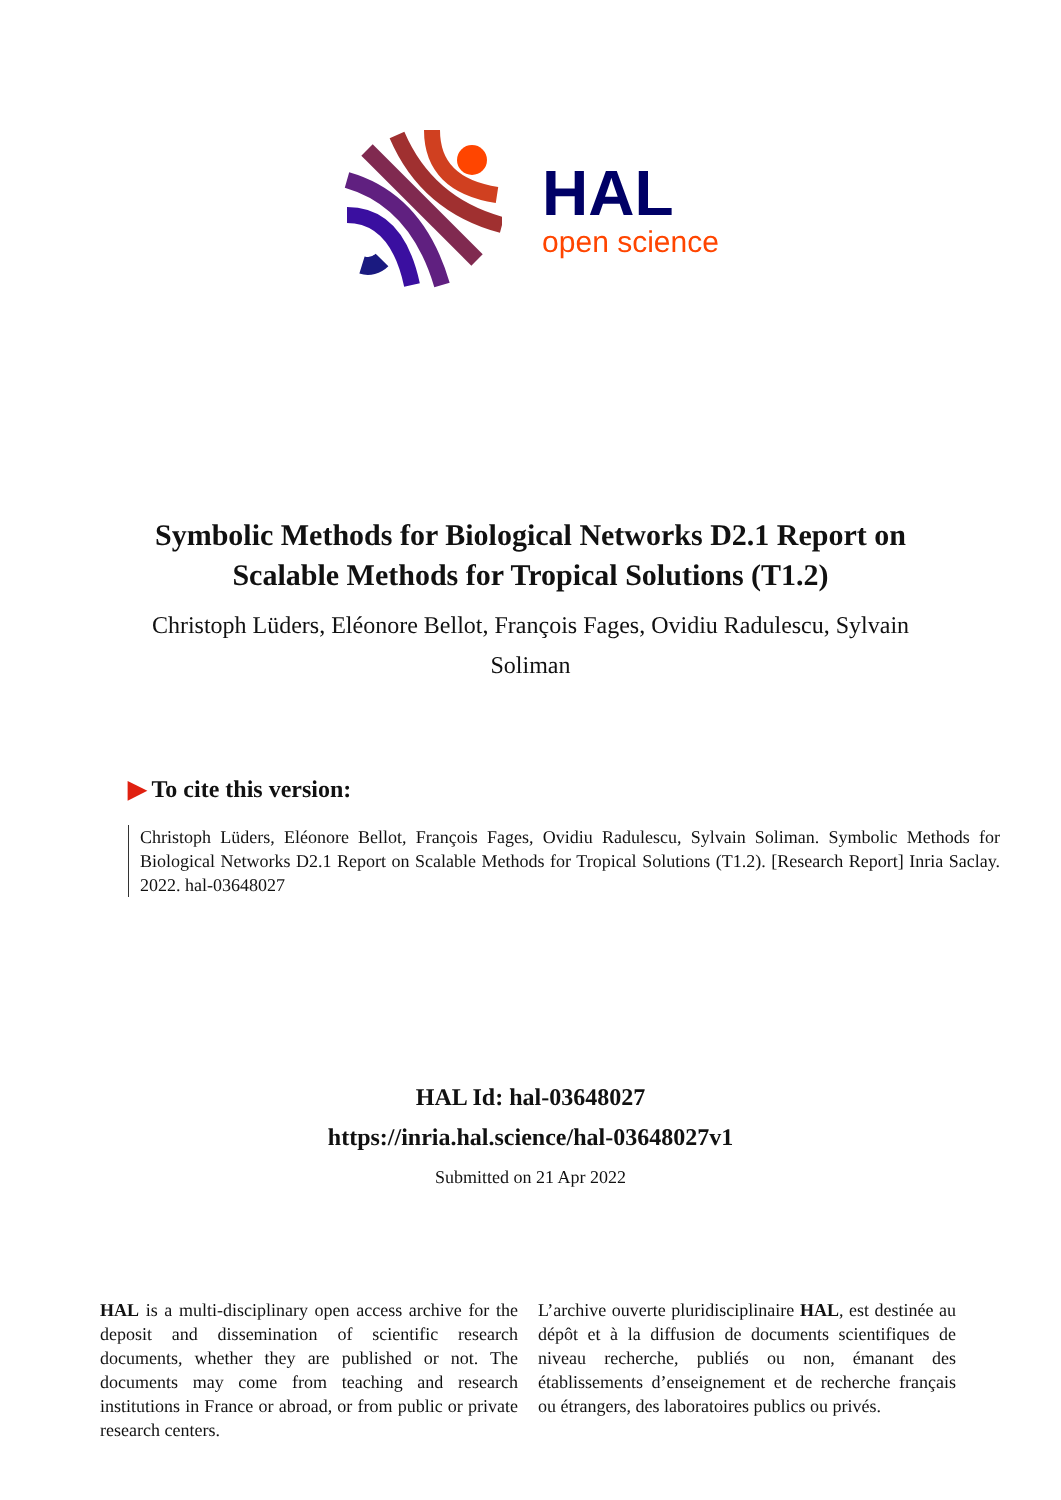HAL
open science
Symbolic Methods for Biological Networks D2.1 Report on Scalable Methods for Tropical Solutions (T1.2)
Christoph Lüders, Eléonore Bellot, François Fages, Ovidiu Radulescu, Sylvain Soliman
▶ To cite this version:
Christoph Lüders, Eléonore Bellot, François Fages, Ovidiu Radulescu, Sylvain Soliman. Symbolic Methods for Biological Networks D2.1 Report on Scalable Methods for Tropical Solutions (T1.2). [Research Report] Inria Saclay. 2022. hal-03648027
HAL Id: hal-03648027
https://inria.hal.science/hal-03648027v1
Submitted on 21 Apr 2022
HAL is a multi-disciplinary open access archive for the deposit and dissemination of scientific research documents, whether they are published or not. The documents may come from teaching and research institutions in France or abroad, or from public or private research centers.
L’archive ouverte pluridisciplinaire HAL, est destinée au dépôt et à la diffusion de documents scientifiques de niveau recherche, publiés ou non, émanant des établissements d’enseignement et de recherche français ou étrangers, des laboratoires publics ou privés.